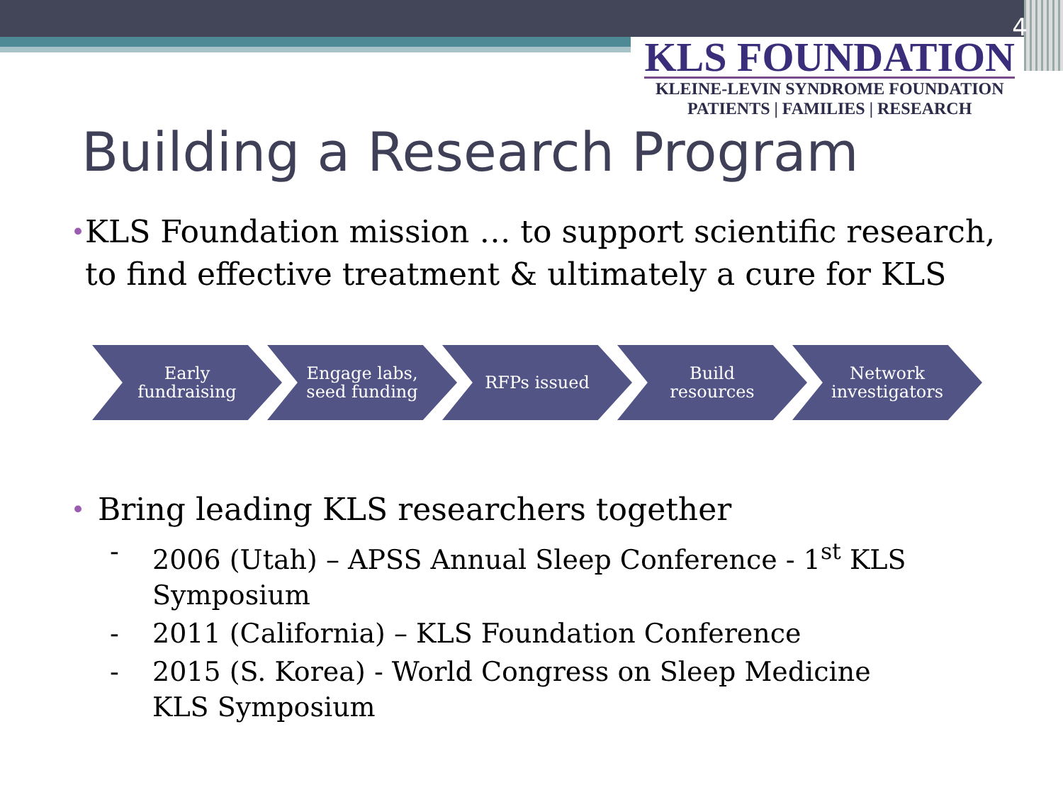4
KLS FOUNDATION
KLEINE-LEVIN SYNDROME FOUNDATION
PATIENTS | FAMILIES | RESEARCH
Building a Research Program
• KLS Foundation mission … to support scientific research, to find effective treatment & ultimately a cure for KLS
Early
fundraising
Engage labs,
seed funding
RFPs issued Build
resources
Network
investigators
• Bring leading KLS researchers together
- 2006 (Utah) – APSS Annual Sleep Conference - 1<sup>st</sup> KLS Symposium
- 2011 (California) – KLS Foundation Conference
- 2015 (S. Korea) - World Congress on Sleep Medicine KLS Symposium